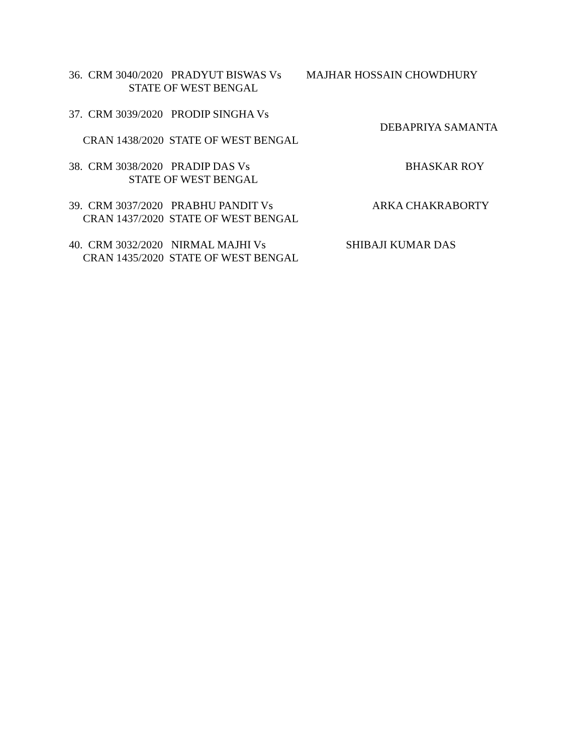36. CRM 3040/2020 PRADYUT BISWAS Vs MAJHAR HOSSAIN CHOWDHURY
STATE OF WEST BENGAL
37. CRM 3039/2020 PRODIP SINGHA Vs
DEBAPRIYA SAMANTA
CRAN 1438/2020 STATE OF WEST BENGAL
38. CRM 3038/2020 PRADIP DAS Vs BHASKAR ROY
STATE OF WEST BENGAL
39. CRM 3037/2020 PRABHU PANDIT Vs ARKA CHAKRABORTY
CRAN 1437/2020 STATE OF WEST BENGAL
40. CRM 3032/2020 NIRMAL MAJHI Vs SHIBAJI KUMAR DAS
CRAN 1435/2020 STATE OF WEST BENGAL